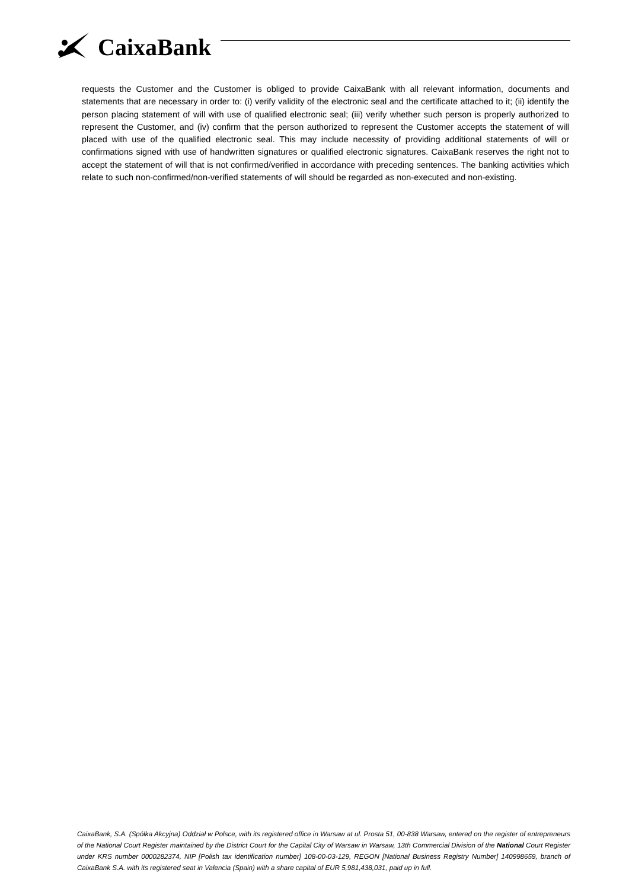CaixaBank
requests the Customer and the Customer is obliged to provide CaixaBank with all relevant information, documents and statements that are necessary in order to: (i) verify validity of the electronic seal and the certificate attached to it; (ii) identify the person placing statement of will with use of qualified electronic seal; (iii) verify whether such person is properly authorized to represent the Customer, and (iv) confirm that the person authorized to represent the Customer accepts the statement of will placed with use of the qualified electronic seal. This may include necessity of providing additional statements of will or confirmations signed with use of handwritten signatures or qualified electronic signatures. CaixaBank reserves the right not to accept the statement of will that is not confirmed/verified in accordance with preceding sentences. The banking activities which relate to such non-confirmed/non-verified statements of will should be regarded as non-executed and non-existing.
CaixaBank, S.A. (Spółka Akcyjna) Oddział w Polsce, with its registered office in Warsaw at ul. Prosta 51, 00-838 Warsaw, entered on the register of entrepreneurs of the National Court Register maintained by the District Court for the Capital City of Warsaw in Warsaw, 13th Commercial Division of the National Court Register under KRS number 0000282374, NIP [Polish tax identification number] 108-00-03-129, REGON [National Business Registry Number] 140998659, branch of CaixaBank S.A. with its registered seat in Valencia (Spain) with a share capital of EUR 5,981,438,031, paid up in full.